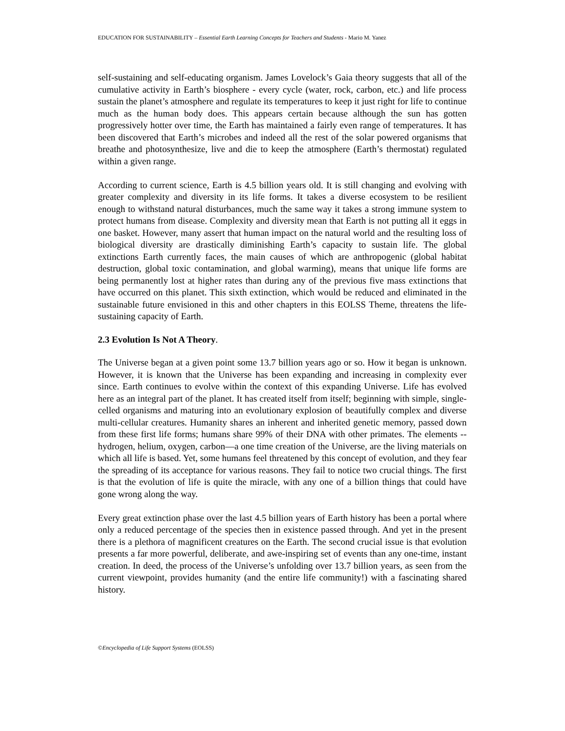EDUCATION FOR SUSTAINABILITY – Essential Earth Learning Concepts for Teachers and Students - Mario M. Yanez
self-sustaining and self-educating organism. James Lovelock’s Gaia theory suggests that all of the cumulative activity in Earth’s biosphere - every cycle (water, rock, carbon, etc.) and life process sustain the planet’s atmosphere and regulate its temperatures to keep it just right for life to continue much as the human body does. This appears certain because although the sun has gotten progressively hotter over time, the Earth has maintained a fairly even range of temperatures. It has been discovered that Earth’s microbes and indeed all the rest of the solar powered organisms that breathe and photosynthesize, live and die to keep the atmosphere (Earth’s thermostat) regulated within a given range.
According to current science, Earth is 4.5 billion years old. It is still changing and evolving with greater complexity and diversity in its life forms. It takes a diverse ecosystem to be resilient enough to withstand natural disturbances, much the same way it takes a strong immune system to protect humans from disease. Complexity and diversity mean that Earth is not putting all it eggs in one basket. However, many assert that human impact on the natural world and the resulting loss of biological diversity are drastically diminishing Earth’s capacity to sustain life. The global extinctions Earth currently faces, the main causes of which are anthropogenic (global habitat destruction, global toxic contamination, and global warming), means that unique life forms are being permanently lost at higher rates than during any of the previous five mass extinctions that have occurred on this planet. This sixth extinction, which would be reduced and eliminated in the sustainable future envisioned in this and other chapters in this EOLSS Theme, threatens the life-sustaining capacity of Earth.
2.3 Evolution Is Not A Theory.
The Universe began at a given point some 13.7 billion years ago or so. How it began is unknown. However, it is known that the Universe has been expanding and increasing in complexity ever since. Earth continues to evolve within the context of this expanding Universe. Life has evolved here as an integral part of the planet. It has created itself from itself; beginning with simple, single-celled organisms and maturing into an evolutionary explosion of beautifully complex and diverse multi-cellular creatures. Humanity shares an inherent and inherited genetic memory, passed down from these first life forms; humans share 99% of their DNA with other primates. The elements --hydrogen, helium, oxygen, carbon—a one time creation of the Universe, are the living materials on which all life is based. Yet, some humans feel threatened by this concept of evolution, and they fear the spreading of its acceptance for various reasons. They fail to notice two crucial things. The first is that the evolution of life is quite the miracle, with any one of a billion things that could have gone wrong along the way.
Every great extinction phase over the last 4.5 billion years of Earth history has been a portal where only a reduced percentage of the species then in existence passed through. And yet in the present there is a plethora of magnificent creatures on the Earth. The second crucial issue is that evolution presents a far more powerful, deliberate, and awe-inspiring set of events than any one-time, instant creation. In deed, the process of the Universe’s unfolding over 13.7 billion years, as seen from the current viewpoint, provides humanity (and the entire life community!) with a fascinating shared history.
©Encyclopedia of Life Support Systems (EOLSS)